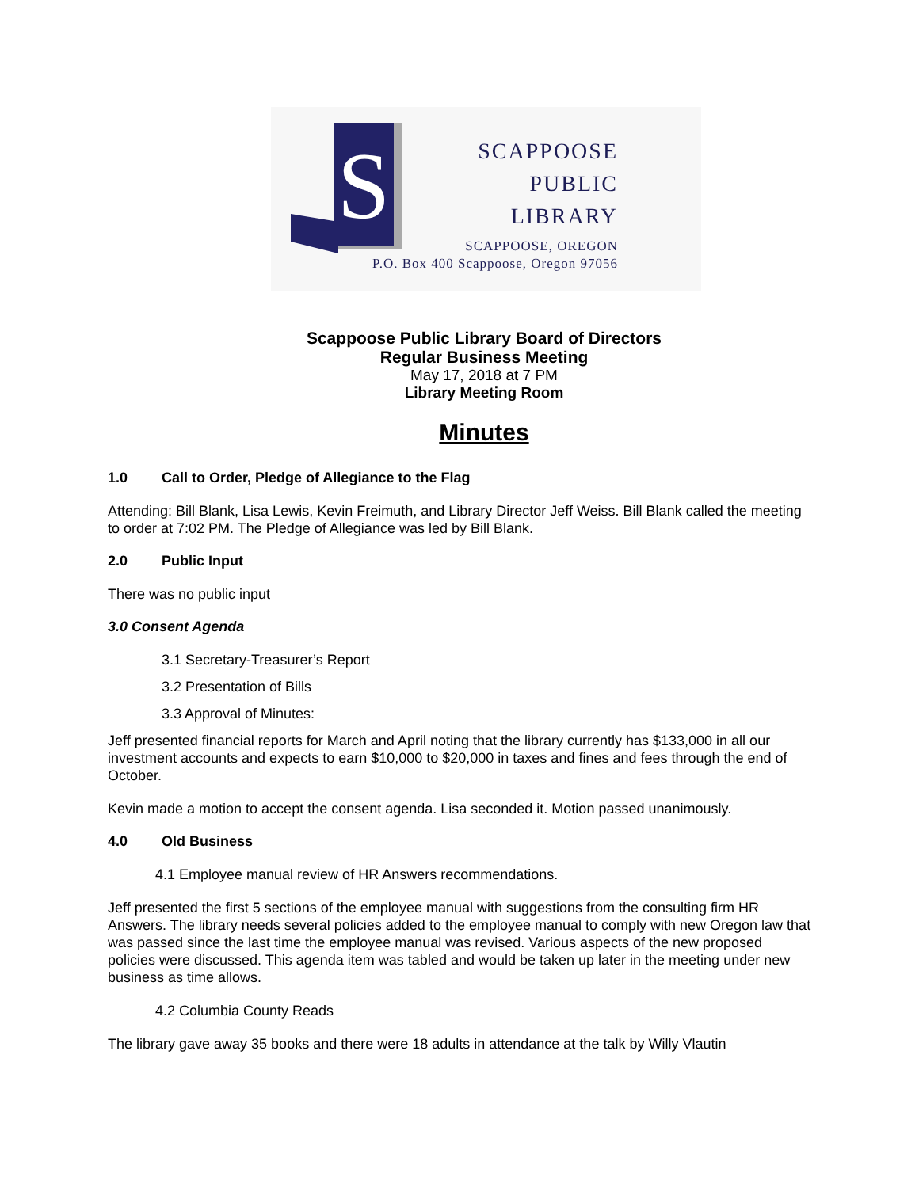S
SCAPPOOSE
PUBLIC
LIBRARY
SCAPPOOSE, OREGON
P.O. Box 400 Scappoose, Oregon 97056
Scappoose Public Library Board of Directors
Regular Business Meeting
May 17, 2018 at 7 PM
Library Meeting Room
Minutes
1.0 Call to Order, Pledge of Allegiance to the Flag
Attending: Bill Blank, Lisa Lewis, Kevin Freimuth, and Library Director Jeff Weiss. Bill Blank called the meeting to order at 7:02 PM. The Pledge of Allegiance was led by Bill Blank.
2.0 Public Input
There was no public input
3.0 Consent Agenda
3.1 Secretary-Treasurer’s Report
3.2 Presentation of Bills
3.3 Approval of Minutes:
Jeff presented financial reports for March and April noting that the library currently has $133,000 in all our investment accounts and expects to earn $10,000 to $20,000 in taxes and fines and fees through the end of October.
Kevin made a motion to accept the consent agenda. Lisa seconded it. Motion passed unanimously.
4.0 Old Business
4.1 Employee manual review of HR Answers recommendations.
Jeff presented the first 5 sections of the employee manual with suggestions from the consulting firm HR Answers. The library needs several policies added to the employee manual to comply with new Oregon law that was passed since the last time the employee manual was revised. Various aspects of the new proposed policies were discussed. This agenda item was tabled and would be taken up later in the meeting under new business as time allows.
4.2 Columbia County Reads
The library gave away 35 books and there were 18 adults in attendance at the talk by Willy Vlautin